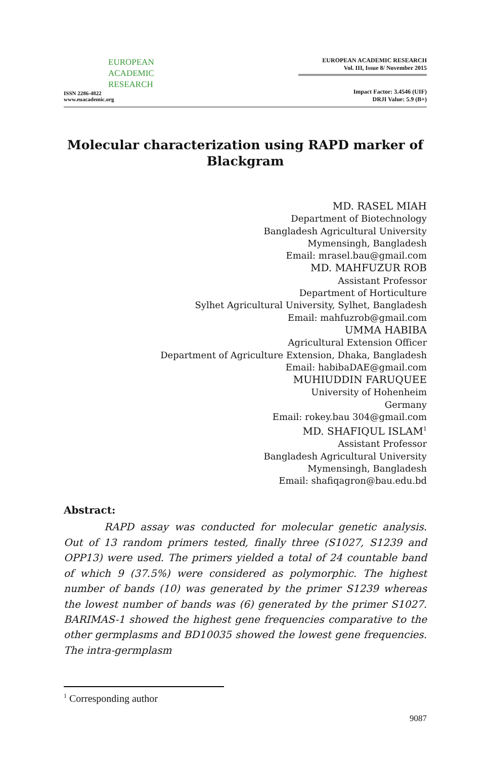EUROPEAN
ACADEMIC
RESEARCH
ISSN 2286-4822
www.euacademic.org
EUROPEAN ACADEMIC RESEARCH
Vol. III, Issue 8/ November 2015
Impact Factor: 3.4546 (UIF)
DRJI Value: 5.9 (B+)
Molecular characterization using RAPD marker of Blackgram
MD. RASEL MIAH
Department of Biotechnology
Bangladesh Agricultural University
Mymensingh, Bangladesh
Email: mrasel.bau@gmail.com
MD. MAHFUZUR ROB
Assistant Professor
Department of Horticulture
Sylhet Agricultural University, Sylhet, Bangladesh
Email: mahfuzrob@gmail.com
UMMA HABIBA
Agricultural Extension Officer
Department of Agriculture Extension, Dhaka, Bangladesh
Email: habibaDAE@gmail.com
MUHIUDDIN FARUQUEE
University of Hohenheim
Germany
Email: rokey.bau 304@gmail.com
MD. SHAFIQUL ISLAM<sup>1</sup>
Assistant Professor
Bangladesh Agricultural University
Mymensingh, Bangladesh
Email: shafiqagron@bau.edu.bd
Abstract:
RAPD assay was conducted for molecular genetic analysis. Out of 13 random primers tested, finally three (S1027, S1239 and OPP13) were used. The primers yielded a total of 24 countable band of which 9 (37.5%) were considered as polymorphic. The highest number of bands (10) was generated by the primer S1239 whereas the lowest number of bands was (6) generated by the primer S1027. BARIMAS-1 showed the highest gene frequencies comparative to the other germplasms and BD10035 showed the lowest gene frequencies. The intra-germplasm
<sup>1</sup> Corresponding author
9087